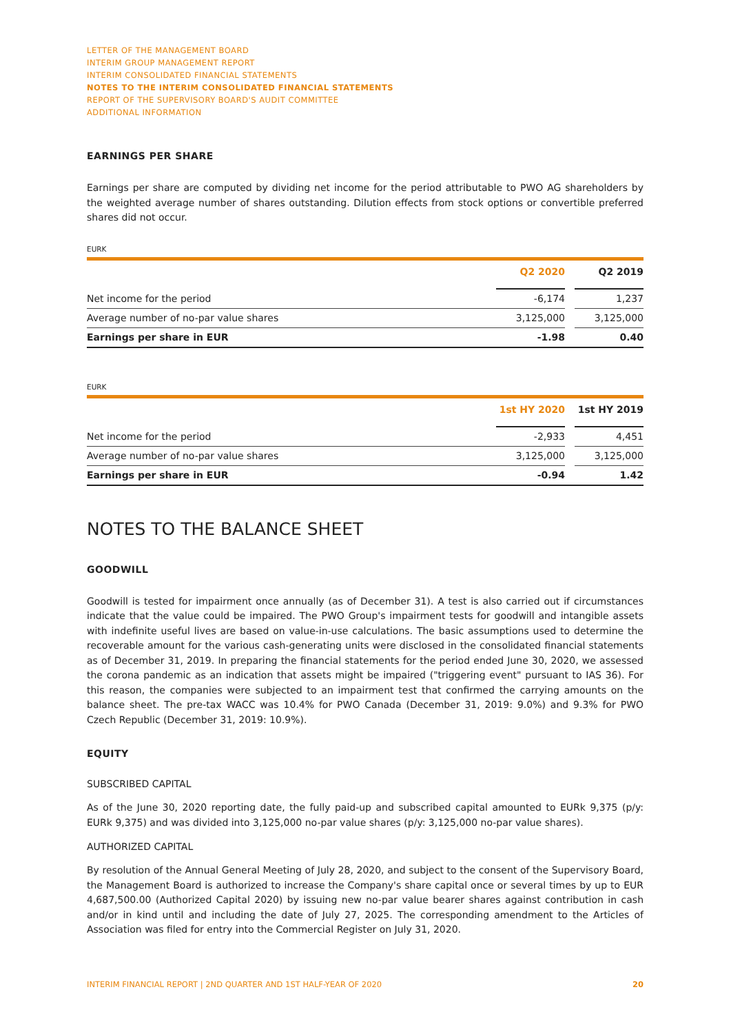LETTER OF THE MANAGEMENT BOARD
INTERIM GROUP MANAGEMENT REPORT
INTERIM CONSOLIDATED FINANCIAL STATEMENTS
NOTES TO THE INTERIM CONSOLIDATED FINANCIAL STATEMENTS
REPORT OF THE SUPERVISORY BOARD'S AUDIT COMMITTEE
ADDITIONAL INFORMATION
EARNINGS PER SHARE
Earnings per share are computed by dividing net income for the period attributable to PWO AG shareholders by the weighted average number of shares outstanding. Dilution effects from stock options or convertible preferred shares did not occur.
EURK
| | Q2 2020 | | Q2 2019 |
| --- | --- | --- | --- |
| Net income for the period | -6,174 | | 1,237 |
| Average number of no-par value shares | 3,125,000 | | 3,125,000 |
| Earnings per share in EUR | -1.98 | | 0.40 |
EURK
| | 1st HY 2020 | | 1st HY 2019 |
| --- | --- | --- | --- |
| Net income for the period | -2,933 | | 4,451 |
| Average number of no-par value shares | 3,125,000 | | 3,125,000 |
| Earnings per share in EUR | -0.94 | | 1.42 |
NOTES TO THE BALANCE SHEET
GOODWILL
Goodwill is tested for impairment once annually (as of December 31). A test is also carried out if circumstances indicate that the value could be impaired. The PWO Group's impairment tests for goodwill and intangible assets with indefinite useful lives are based on value-in-use calculations. The basic assumptions used to determine the recoverable amount for the various cash-generating units were disclosed in the consolidated financial statements as of December 31, 2019. In preparing the financial statements for the period ended June 30, 2020, we assessed the corona pandemic as an indication that assets might be impaired ("triggering event" pursuant to IAS 36). For this reason, the companies were subjected to an impairment test that confirmed the carrying amounts on the balance sheet. The pre-tax WACC was 10.4% for PWO Canada (December 31, 2019: 9.0%) and 9.3% for PWO Czech Republic (December 31, 2019: 10.9%).
EQUITY
SUBSCRIBED CAPITAL
As of the June 30, 2020 reporting date, the fully paid-up and subscribed capital amounted to EURk 9,375 (p/y: EURk 9,375) and was divided into 3,125,000 no-par value shares (p/y: 3,125,000 no-par value shares).
AUTHORIZED CAPITAL
By resolution of the Annual General Meeting of July 28, 2020, and subject to the consent of the Supervisory Board, the Management Board is authorized to increase the Company's share capital once or several times by up to EUR 4,687,500.00 (Authorized Capital 2020) by issuing new no-par value bearer shares against contribution in cash and/or in kind until and including the date of July 27, 2025. The corresponding amendment to the Articles of Association was filed for entry into the Commercial Register on July 31, 2020.
INTERIM FINANCIAL REPORT | 2ND QUARTER AND 1ST HALF-YEAR OF 2020 20